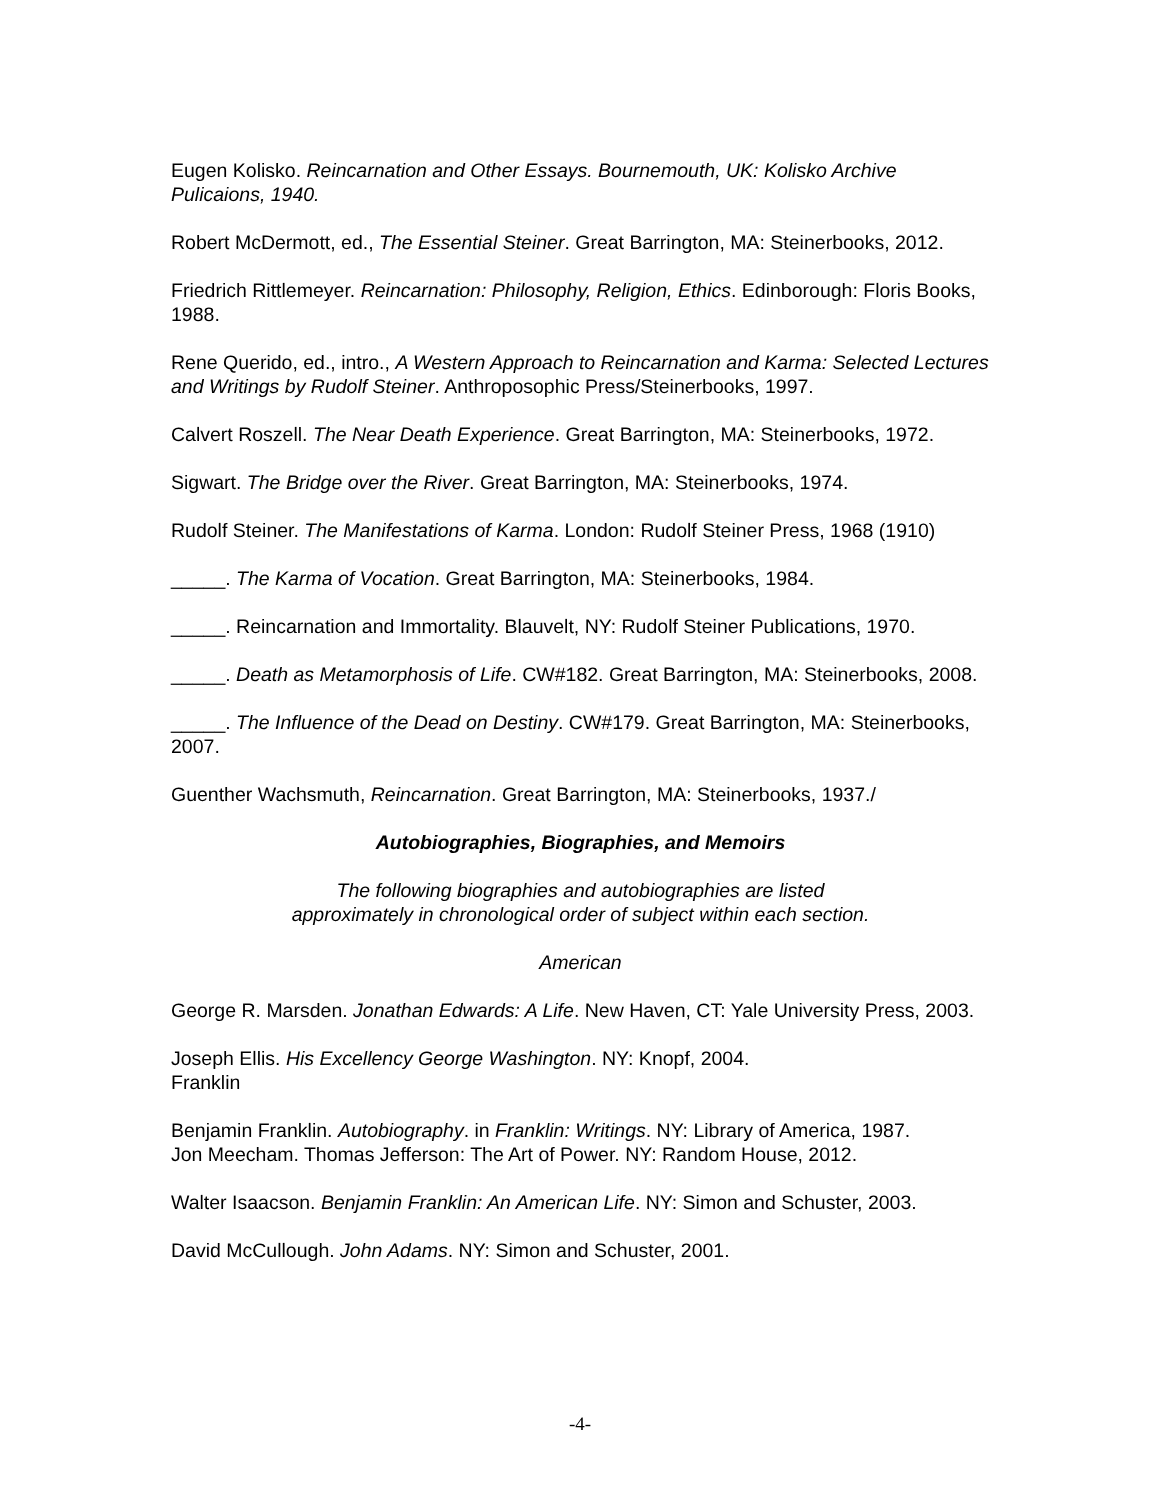Eugen Kolisko. Reincarnation and Other Essays. Bournemouth, UK: Kolisko Archive Pulicaions, 1940.
Robert McDermott, ed., The Essential Steiner. Great Barrington, MA: Steinerbooks, 2012.
Friedrich Rittlemeyer. Reincarnation: Philosophy, Religion, Ethics. Edinborough: Floris Books, 1988.
Rene Querido, ed., intro., A Western Approach to Reincarnation and Karma: Selected Lectures and Writings by Rudolf Steiner. Anthroposophic Press/Steinerbooks, 1997.
Calvert Roszell. The Near Death Experience. Great Barrington, MA: Steinerbooks, 1972.
Sigwart. The Bridge over the River. Great Barrington, MA: Steinerbooks, 1974.
Rudolf Steiner. The Manifestations of Karma. London: Rudolf Steiner Press, 1968 (1910)
_____. The Karma of Vocation. Great Barrington, MA: Steinerbooks, 1984.
_____. Reincarnation and Immortality. Blauvelt, NY: Rudolf Steiner Publications, 1970.
_____. Death as Metamorphosis of Life. CW#182. Great Barrington, MA: Steinerbooks, 2008.
_____. The Influence of the Dead on Destiny. CW#179. Great Barrington, MA: Steinerbooks, 2007.
Guenther Wachsmuth, Reincarnation. Great Barrington, MA: Steinerbooks, 1937./
Autobiographies, Biographies, and Memoirs
The following biographies and autobiographies are listed
approximately in chronological order of subject within each section.
American
George R. Marsden. Jonathan Edwards: A Life. New Haven, CT: Yale University Press, 2003.
Joseph Ellis. His Excellency George Washington. NY: Knopf, 2004.
Franklin
Benjamin Franklin. Autobiography. in Franklin: Writings. NY: Library of America, 1987.
Jon Meecham. Thomas Jefferson: The Art of Power. NY: Random House, 2012.
Walter Isaacson. Benjamin Franklin: An American Life. NY: Simon and Schuster, 2003.
David McCullough. John Adams. NY: Simon and Schuster, 2001.
-4-